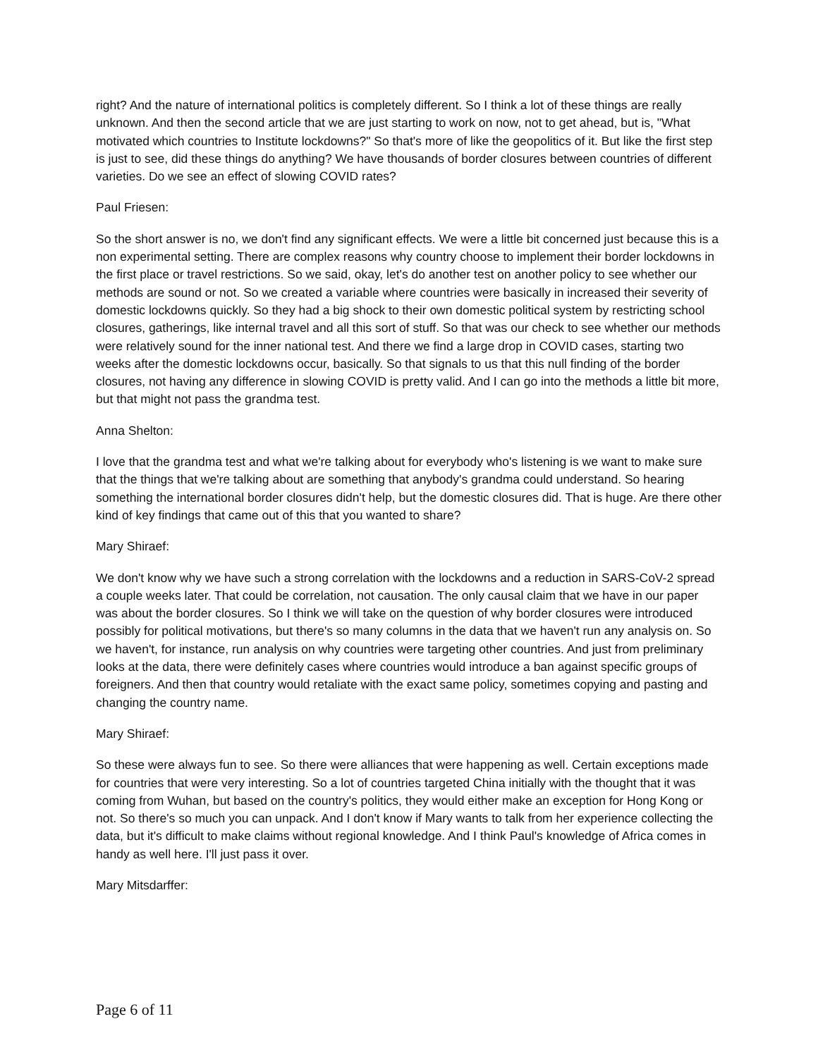right? And the nature of international politics is completely different. So I think a lot of these things are really unknown. And then the second article that we are just starting to work on now, not to get ahead, but is, "What motivated which countries to Institute lockdowns?" So that's more of like the geopolitics of it. But like the first step is just to see, did these things do anything? We have thousands of border closures between countries of different varieties. Do we see an effect of slowing COVID rates?
Paul Friesen:
So the short answer is no, we don't find any significant effects. We were a little bit concerned just because this is a non experimental setting. There are complex reasons why country choose to implement their border lockdowns in the first place or travel restrictions. So we said, okay, let's do another test on another policy to see whether our methods are sound or not. So we created a variable where countries were basically in increased their severity of domestic lockdowns quickly. So they had a big shock to their own domestic political system by restricting school closures, gatherings, like internal travel and all this sort of stuff. So that was our check to see whether our methods were relatively sound for the inner national test. And there we find a large drop in COVID cases, starting two weeks after the domestic lockdowns occur, basically. So that signals to us that this null finding of the border closures, not having any difference in slowing COVID is pretty valid. And I can go into the methods a little bit more, but that might not pass the grandma test.
Anna Shelton:
I love that the grandma test and what we're talking about for everybody who's listening is we want to make sure that the things that we're talking about are something that anybody's grandma could understand. So hearing something the international border closures didn't help, but the domestic closures did. That is huge. Are there other kind of key findings that came out of this that you wanted to share?
Mary Shiraef:
We don't know why we have such a strong correlation with the lockdowns and a reduction in SARS-CoV-2 spread a couple weeks later. That could be correlation, not causation. The only causal claim that we have in our paper was about the border closures. So I think we will take on the question of why border closures were introduced possibly for political motivations, but there's so many columns in the data that we haven't run any analysis on. So we haven't, for instance, run analysis on why countries were targeting other countries. And just from preliminary looks at the data, there were definitely cases where countries would introduce a ban against specific groups of foreigners. And then that country would retaliate with the exact same policy, sometimes copying and pasting and changing the country name.
Mary Shiraef:
So these were always fun to see. So there were alliances that were happening as well. Certain exceptions made for countries that were very interesting. So a lot of countries targeted China initially with the thought that it was coming from Wuhan, but based on the country's politics, they would either make an exception for Hong Kong or not. So there's so much you can unpack. And I don't know if Mary wants to talk from her experience collecting the data, but it's difficult to make claims without regional knowledge. And I think Paul's knowledge of Africa comes in handy as well here. I'll just pass it over.
Mary Mitsdarffer:
Page 6 of 11